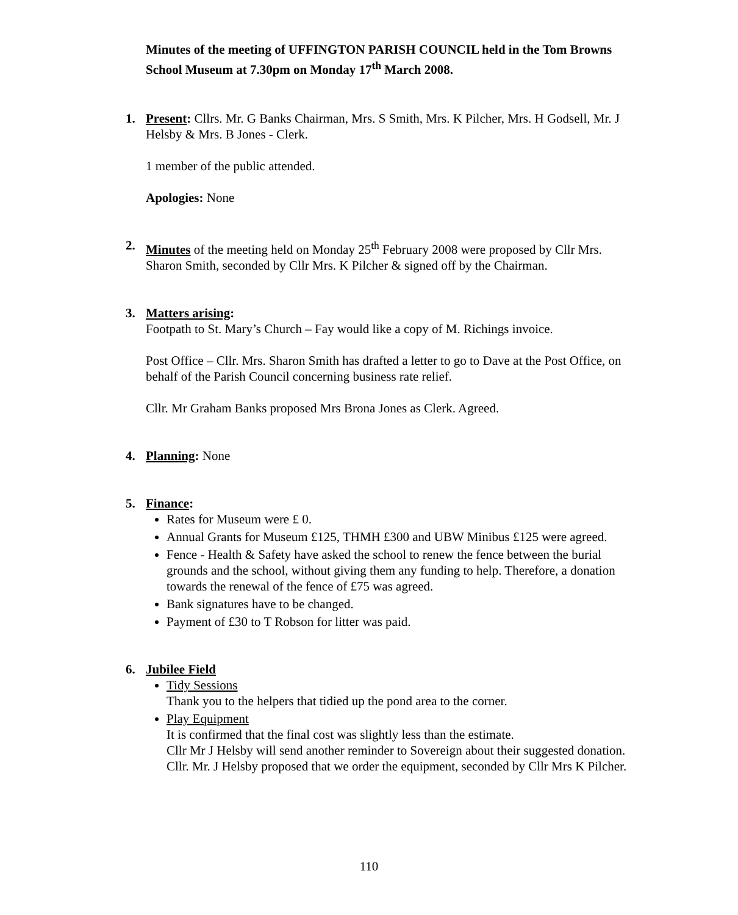Minutes of the meeting of UFFINGTON PARISH COUNCIL held in the Tom Browns School Museum at 7.30pm on Monday 17<sup>th</sup> March 2008.
1. Present: Cllrs. Mr. G Banks Chairman, Mrs. S Smith, Mrs. K Pilcher, Mrs. H Godsell, Mr. J Helsby & Mrs. B Jones - Clerk.
1 member of the public attended.
Apologies: None
2. Minutes of the meeting held on Monday 25<sup>th</sup> February 2008 were proposed by Cllr Mrs. Sharon Smith, seconded by Cllr Mrs. K Pilcher & signed off by the Chairman.
3. Matters arising:
Footpath to St. Mary’s Church – Fay would like a copy of M. Richings invoice.
Post Office – Cllr. Mrs. Sharon Smith has drafted a letter to go to Dave at the Post Office, on behalf of the Parish Council concerning business rate relief.
Cllr. Mr Graham Banks proposed Mrs Brona Jones as Clerk. Agreed.
4. Planning: None
5. Finance:
Rates for Museum were £ 0.
Annual Grants for Museum £125, THMH £300 and UBW Minibus £125 were agreed.
Fence - Health & Safety have asked the school to renew the fence between the burial grounds and the school, without giving them any funding to help. Therefore, a donation towards the renewal of the fence of £75 was agreed.
Bank signatures have to be changed.
Payment of £30 to T Robson for litter was paid.
6. Jubilee Field
Tidy Sessions
Thank you to the helpers that tidied up the pond area to the corner.
Play Equipment
It is confirmed that the final cost was slightly less than the estimate.
Cllr Mr J Helsby will send another reminder to Sovereign about their suggested donation.
Cllr. Mr. J Helsby proposed that we order the equipment, seconded by Cllr Mrs K Pilcher.
110